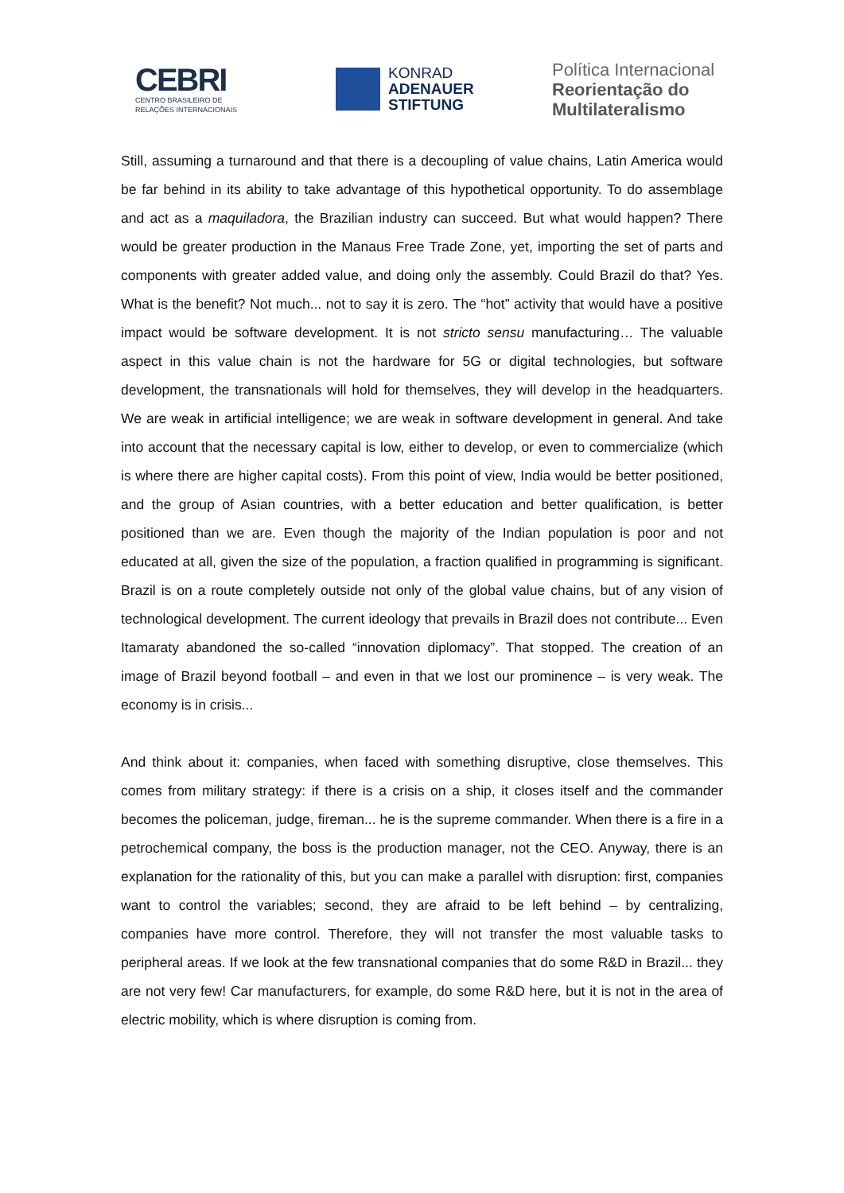CEBRI
CENTRO BRASILEIRO DE
RELAÇÕES INTERNACIONAIS
KONRAD
ADENAUER
STIFTUNG
Política Internacional
Reorientação do
Multilateralismo
Still, assuming a turnaround and that there is a decoupling of value chains, Latin America would be far behind in its ability to take advantage of this hypothetical opportunity. To do assemblage and act as a maquiladora, the Brazilian industry can succeed. But what would happen? There would be greater production in the Manaus Free Trade Zone, yet, importing the set of parts and components with greater added value, and doing only the assembly. Could Brazil do that? Yes. What is the benefit? Not much... not to say it is zero. The “hot” activity that would have a positive impact would be software development. It is not stricto sensu manufacturing… The valuable aspect in this value chain is not the hardware for 5G or digital technologies, but software development, the transnationals will hold for themselves, they will develop in the headquarters. We are weak in artificial intelligence; we are weak in software development in general. And take into account that the necessary capital is low, either to develop, or even to commercialize (which is where there are higher capital costs). From this point of view, India would be better positioned, and the group of Asian countries, with a better education and better qualification, is better positioned than we are. Even though the majority of the Indian population is poor and not educated at all, given the size of the population, a fraction qualified in programming is significant. Brazil is on a route completely outside not only of the global value chains, but of any vision of technological development. The current ideology that prevails in Brazil does not contribute... Even Itamaraty abandoned the so-called “innovation diplomacy”. That stopped. The creation of an image of Brazil beyond football – and even in that we lost our prominence – is very weak. The economy is in crisis...
And think about it: companies, when faced with something disruptive, close themselves. This comes from military strategy: if there is a crisis on a ship, it closes itself and the commander becomes the policeman, judge, fireman... he is the supreme commander. When there is a fire in a petrochemical company, the boss is the production manager, not the CEO. Anyway, there is an explanation for the rationality of this, but you can make a parallel with disruption: first, companies want to control the variables; second, they are afraid to be left behind – by centralizing, companies have more control. Therefore, they will not transfer the most valuable tasks to peripheral areas. If we look at the few transnational companies that do some R&D in Brazil... they are not very few! Car manufacturers, for example, do some R&D here, but it is not in the area of electric mobility, which is where disruption is coming from.